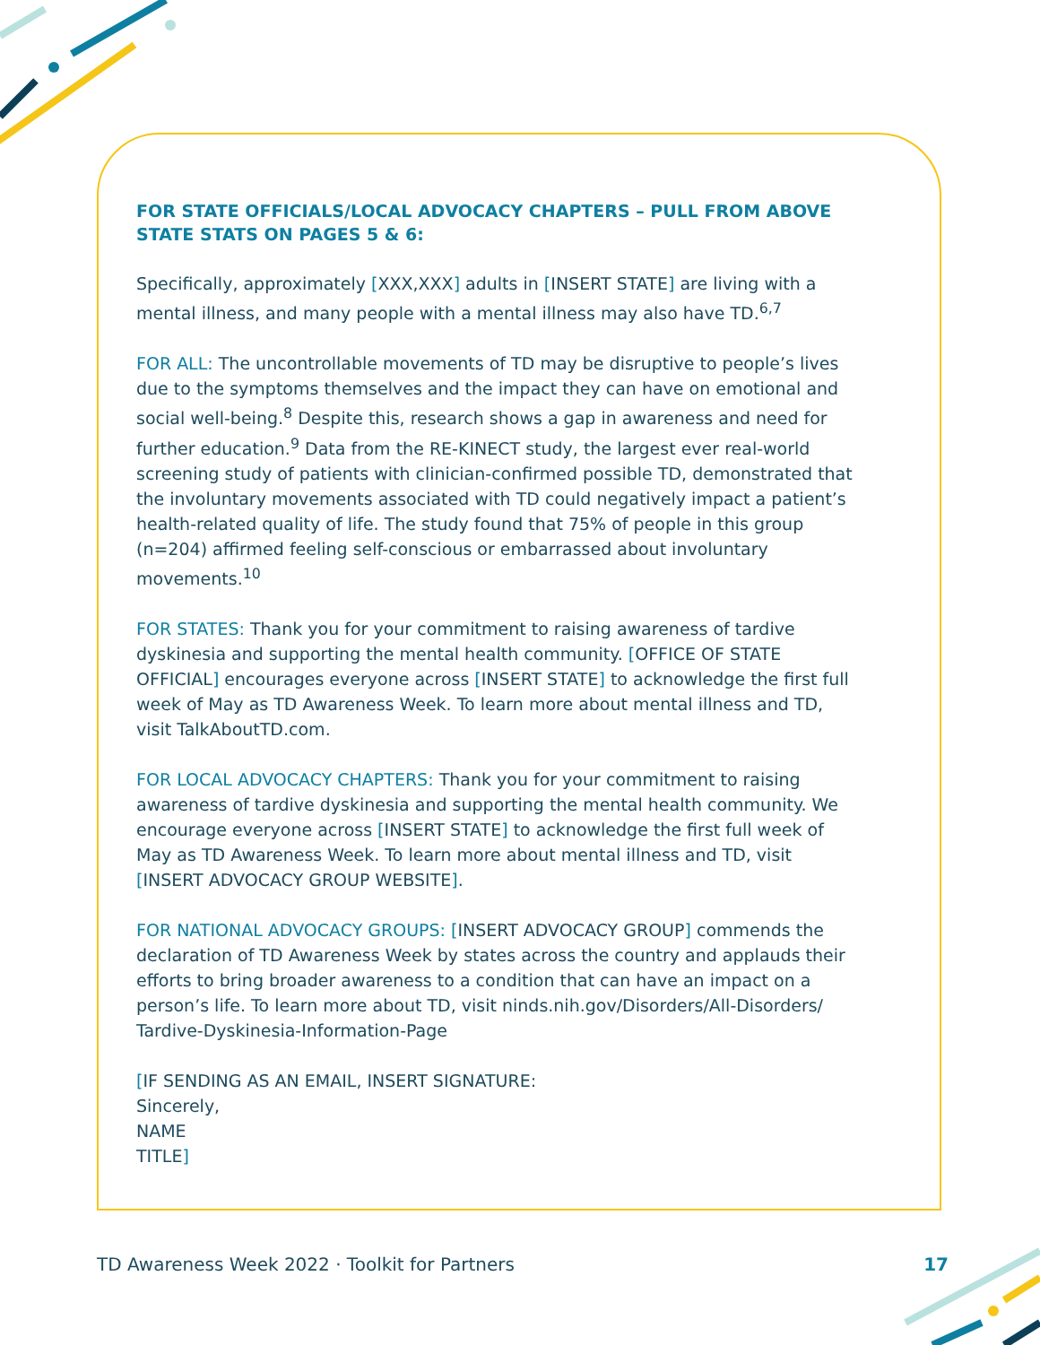FOR STATE OFFICIALS/LOCAL ADVOCACY CHAPTERS – PULL FROM ABOVE STATE STATS ON PAGES 5 & 6:
Specifically, approximately [XXX,XXX] adults in [INSERT STATE] are living with a mental illness, and many people with a mental illness may also have TD.<sup>6,7</sup>
FOR ALL: The uncontrollable movements of TD may be disruptive to people’s lives due to the symptoms themselves and the impact they can have on emotional and social well-being.<sup>8</sup> Despite this, research shows a gap in awareness and need for further education.<sup>9</sup> Data from the RE-KINECT study, the largest ever real-world screening study of patients with clinician-confirmed possible TD, demonstrated that the involuntary movements associated with TD could negatively impact a patient’s health-related quality of life. The study found that 75% of people in this group (n=204) affirmed feeling self-conscious or embarrassed about involuntary movements.<sup>10</sup>
FOR STATES: Thank you for your commitment to raising awareness of tardive dyskinesia and supporting the mental health community. [OFFICE OF STATE OFFICIAL] encourages everyone across [INSERT STATE] to acknowledge the first full week of May as TD Awareness Week. To learn more about mental illness and TD, visit TalkAboutTD.com.
FOR LOCAL ADVOCACY CHAPTERS: Thank you for your commitment to raising awareness of tardive dyskinesia and supporting the mental health community. We encourage everyone across [INSERT STATE] to acknowledge the first full week of May as TD Awareness Week. To learn more about mental illness and TD, visit [INSERT ADVOCACY GROUP WEBSITE].
FOR NATIONAL ADVOCACY GROUPS: [INSERT ADVOCACY GROUP] commends the declaration of TD Awareness Week by states across the country and applauds their efforts to bring broader awareness to a condition that can have an impact on a person’s life. To learn more about TD, visit ninds.nih.gov/Disorders/All-Disorders/ Tardive-Dyskinesia-Information-Page
[IF SENDING AS AN EMAIL, INSERT SIGNATURE:
Sincerely,
NAME
TITLE]
TD Awareness Week 2022 · Toolkit for Partners 17